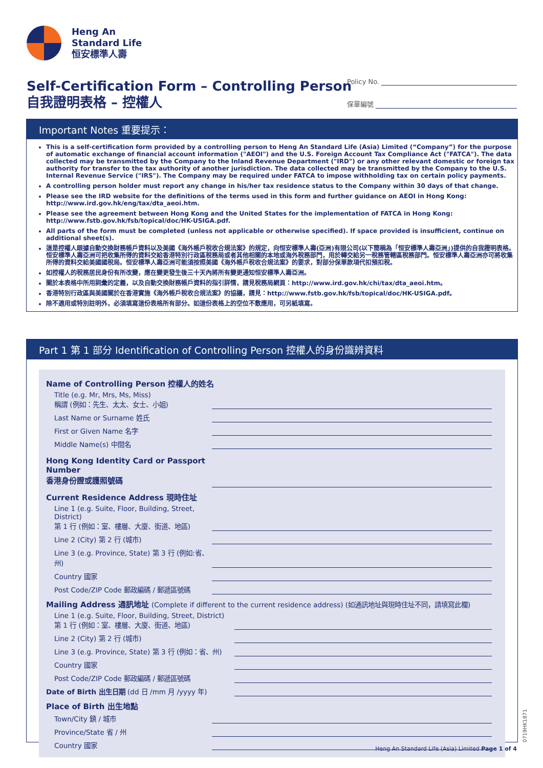Heng An
Standard Life
恒安標準人壽
Self-Certification Form – Controlling Person
自我證明表格 – 控權人
Policy No.
保單編號
Important Notes 重要提示：
This is a self-certification form provided by a controlling person to Heng An Standard Life (Asia) Limited (“Company”) for the purpose of automatic exchange of financial account information ("AEOI") and the U.S. Foreign Account Tax Compliance Act ("FATCA"). The data collected may be transmitted by the Company to the Inland Revenue Department ("IRD") or any other relevant domestic or foreign tax authority for transfer to the tax authority of another jurisdiction. The data collected may be transmitted by the Company to the U.S. Internal Revenue Service ("IRS"). The Company may be required under FATCA to impose withholding tax on certain policy payments.
A controlling person holder must report any change in his/her tax residence status to the Company within 30 days of that change.
Please see the IRD website for the definitions of the terms used in this form and further guidance on AEOI in Hong Kong: http://www.ird.gov.hk/eng/tax/dta_aeoi.htm.
Please see the agreement between Hong Kong and the United States for the implementation of FATCA in Hong Kong: http://www.fstb.gov.hk/fsb/topical/doc/HK-USIGA.pdf.
All parts of the form must be completed (unless not applicable or otherwise specified). If space provided is insufficient, continue on additional sheet(s).
這是控權人跟據自動交換財務帳戶資料以及美國《海外帳戶稅收合規法案》的規定，向恒安標準人壽(亞洲)有限公司(以下簡稱為「恒安標準人壽亞洲」)提供的自我證明表格。恒安標準人壽亞洲可把收集所得的資料交給香港特別行政區稅務局或者其他相關的本地或海外稅務部門，用於轉交給另一稅務管轄區稅務部門。恒安標準人壽亞洲亦可將收集所得的資料交給美國國稅局。恒安標準人壽亞洲可能須按照美國《海外帳戶稅收合規法案》的要求，對部分保單款項代扣預扣稅。
如控權人的稅務居民身份有所改變，應在變更發生後三十天內將所有變更通知恒安標準人壽亞洲。
關於本表格中所用詞彙的定義，以及自動交換財務帳戶資料的指引詳情，請見稅務局網頁：http://www.ird.gov.hk/chi/tax/dta_aeoi.htm。
香港特別行政區與美國關於在香港實施《海外帳戶稅收合規法案》的協議，請見：http://www.fstb.gov.hk/fsb/topical/doc/HK-USIGA.pdf。
除不適用或特別註明外，必須填寫這份表格所有部分。如這份表格上的空位不敷應用，可另紙填寫。
Part 1 第 1 部分 Identification of Controlling Person 控權人的身份識辨資料
Name of Controlling Person 控權人的姓名
Title (e.g. Mr, Mrs, Ms, Miss)
稱謂 (例如：先生、太太、女士、小姐)
Last Name or Surname 姓氏
First or Given Name 名字
Middle Name(s) 中間名
Hong Kong Identity Card or Passport Number
香港身份證或護照號碼
Current Residence Address 現時住址
Line 1 (e.g. Suite, Floor, Building, Street, District)
第 1 行 (例如：室、樓層、大廈、街道、地區)
Line 2 (City) 第 2 行 (城市)
Line 3 (e.g. Province, State) 第 3 行 (例如:省、州)
Country 國家
Post Code/ZIP Code 郵政編碼 / 郵遞區號碼
Mailing Address 通訊地址 (Complete if different to the current residence address) (如通訊地址與現時住址不同，請填寫此欄)
Line 1 (e.g. Suite, Floor, Building, Street, District)
第 1 行 (例如：室、樓層、大廈、街道、地區)
Line 2 (City) 第 2 行 (城市)
Line 3 (e.g. Province, State) 第 3 行 (例如：省、州)
Country 國家
Post Code/ZIP Code 郵政編碼 / 郵遞區號碼
Date of Birth 出生日期 (dd 日 /mm 月 /yyyy 年)
Place of Birth 出生地點
Town/City 鎮 / 城市
Province/State 省 / 州
Country 國家
0719HK1871
Heng An Standard Life (Asia) Limited Page 1 of 4